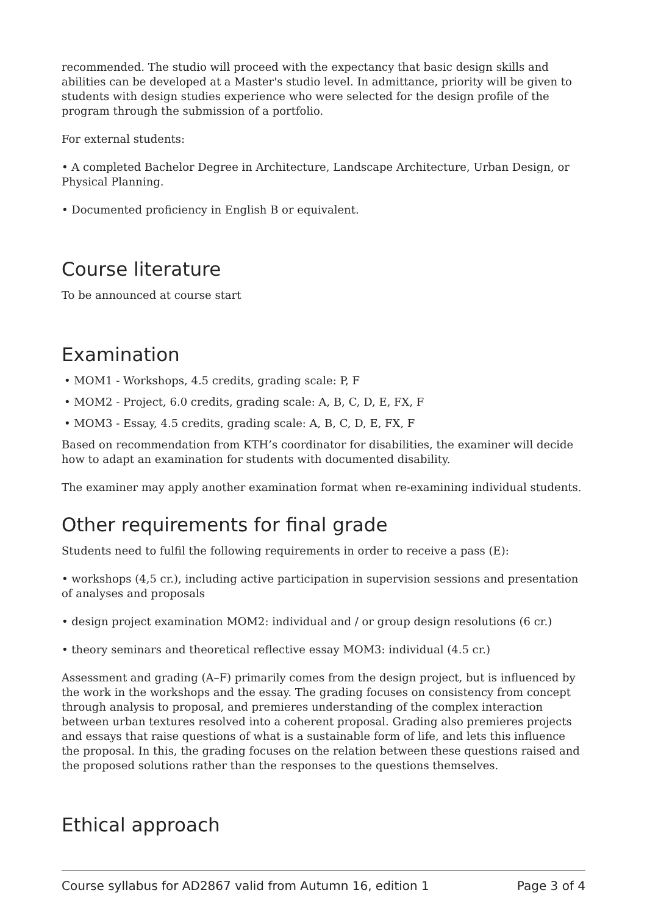recommended. The studio will proceed with the expectancy that basic design skills and abilities can be developed at a Master's studio level. In admittance, priority will be given to students with design studies experience who were selected for the design profile of the program through the submission of a portfolio.
For external students:
• A completed Bachelor Degree in Architecture, Landscape Architecture, Urban Design, or Physical Planning.
• Documented proficiency in English B or equivalent.
Course literature
To be announced at course start
Examination
• MOM1 - Workshops, 4.5 credits, grading scale: P, F
• MOM2 - Project, 6.0 credits, grading scale: A, B, C, D, E, FX, F
• MOM3 - Essay, 4.5 credits, grading scale: A, B, C, D, E, FX, F
Based on recommendation from KTH’s coordinator for disabilities, the examiner will decide how to adapt an examination for students with documented disability.
The examiner may apply another examination format when re-examining individual students.
Other requirements for final grade
Students need to fulfil the following requirements in order to receive a pass (E):
• workshops (4,5 cr.), including active participation in supervision sessions and presentation of analyses and proposals
• design project examination MOM2: individual and / or group design resolutions (6 cr.)
• theory seminars and theoretical reflective essay MOM3: individual (4.5 cr.)
Assessment and grading (A–F) primarily comes from the design project, but is influenced by the work in the workshops and the essay. The grading focuses on consistency from concept through analysis to proposal, and premieres understanding of the complex interaction between urban textures resolved into a coherent proposal. Grading also premieres projects and essays that raise questions of what is a sustainable form of life, and lets this influence the proposal. In this, the grading focuses on the relation between these questions raised and the proposed solutions rather than the responses to the questions themselves.
Ethical approach
Course syllabus for AD2867 valid from Autumn 16, edition 1 Page 3 of 4